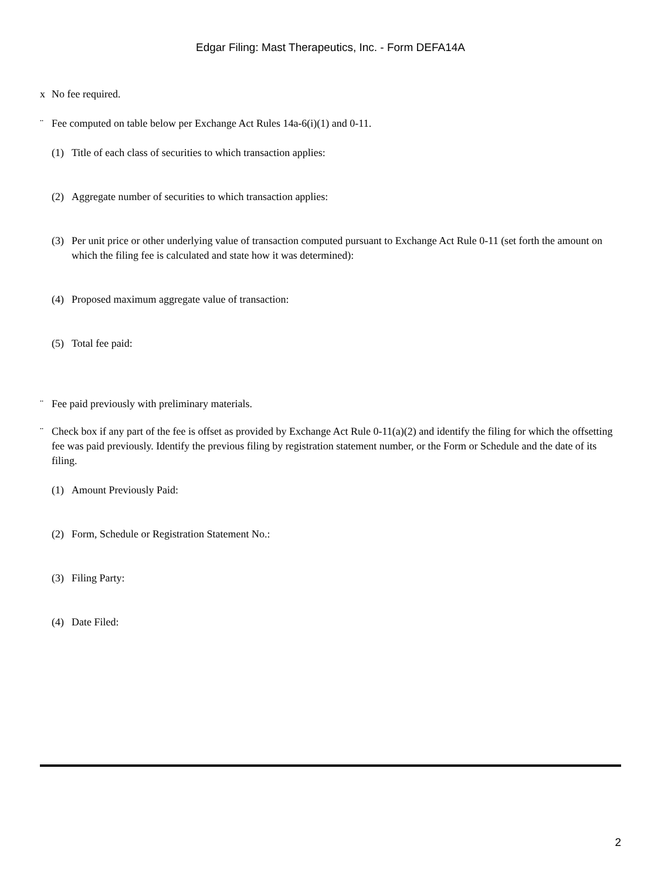Edgar Filing: Mast Therapeutics, Inc. - Form DEFA14A
x No fee required.
¨ Fee computed on table below per Exchange Act Rules 14a-6(i)(1) and 0-11.
(1) Title of each class of securities to which transaction applies:
(2) Aggregate number of securities to which transaction applies:
(3) Per unit price or other underlying value of transaction computed pursuant to Exchange Act Rule 0-11 (set forth the amount on which the filing fee is calculated and state how it was determined):
(4) Proposed maximum aggregate value of transaction:
(5) Total fee paid:
¨ Fee paid previously with preliminary materials.
¨ Check box if any part of the fee is offset as provided by Exchange Act Rule 0-11(a)(2) and identify the filing for which the offsetting fee was paid previously. Identify the previous filing by registration statement number, or the Form or Schedule and the date of its filing.
(1) Amount Previously Paid:
(2) Form, Schedule or Registration Statement No.:
(3) Filing Party:
(4) Date Filed:
2